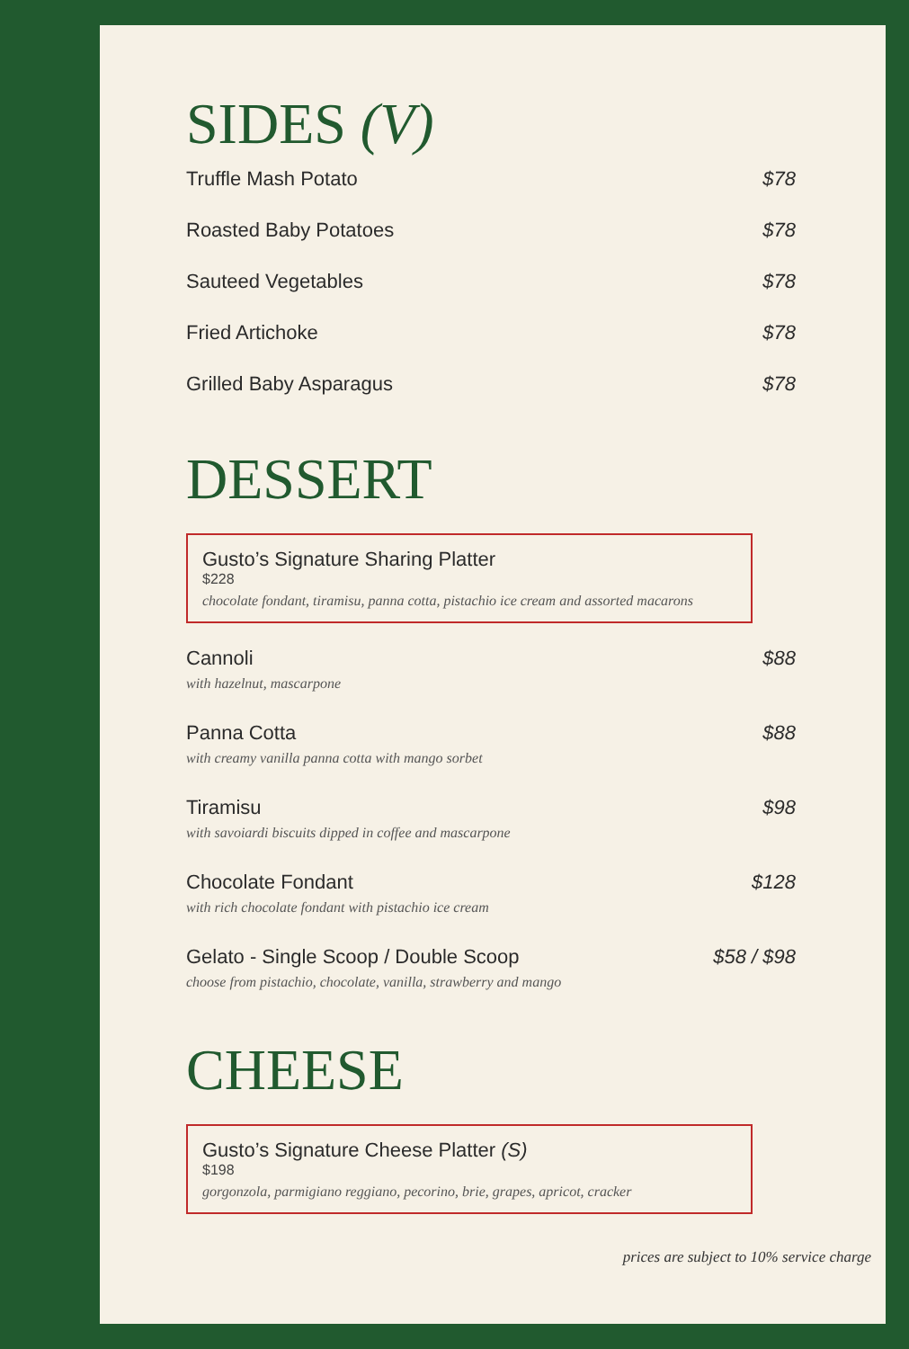SIDES (V)
Truffle Mash Potato $78
Roasted Baby Potatoes $78
Sauteed Vegetables $78
Fried Artichoke $78
Grilled Baby Asparagus $78
DESSERT
Gusto’s Signature Sharing Platter
$228
chocolate fondant, tiramisu, panna cotta, pistachio ice cream and assorted macarons
Cannoli $88
with hazelnut, mascarpone
Panna Cotta $88
with creamy vanilla panna cotta with mango sorbet
Tiramisu $98
with savoiardi biscuits dipped in coffee and mascarpone
Chocolate Fondant $128
with rich chocolate fondant with pistachio ice cream
Gelato - Single Scoop / Double Scoop $58 / $98
choose from pistachio, chocolate, vanilla, strawberry and mango
CHEESE
Gusto’s Signature Cheese Platter (S)
$198
gorgonzola, parmigiano reggiano, pecorino, brie, grapes, apricot, cracker
prices are subject to 10% service charge